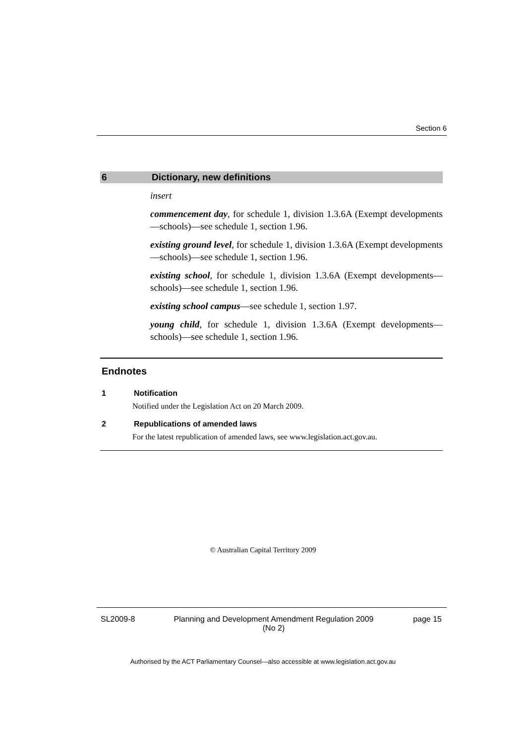Section 6
6 Dictionary, new definitions
insert
commencement day, for schedule 1, division 1.3.6A (Exempt developments—schools)—see schedule 1, section 1.96.
existing ground level, for schedule 1, division 1.3.6A (Exempt developments—schools)—see schedule 1, section 1.96.
existing school, for schedule 1, division 1.3.6A (Exempt developments—schools)—see schedule 1, section 1.96.
existing school campus—see schedule 1, section 1.97.
young child, for schedule 1, division 1.3.6A (Exempt developments—schools)—see schedule 1, section 1.96.
Endnotes
1 Notification
Notified under the Legislation Act on 20 March 2009.
2 Republications of amended laws
For the latest republication of amended laws, see www.legislation.act.gov.au.
© Australian Capital Territory 2009
SL2009-8 Planning and Development Amendment Regulation 2009
(No 2) page 15
Authorised by the ACT Parliamentary Counsel—also accessible at www.legislation.act.gov.au